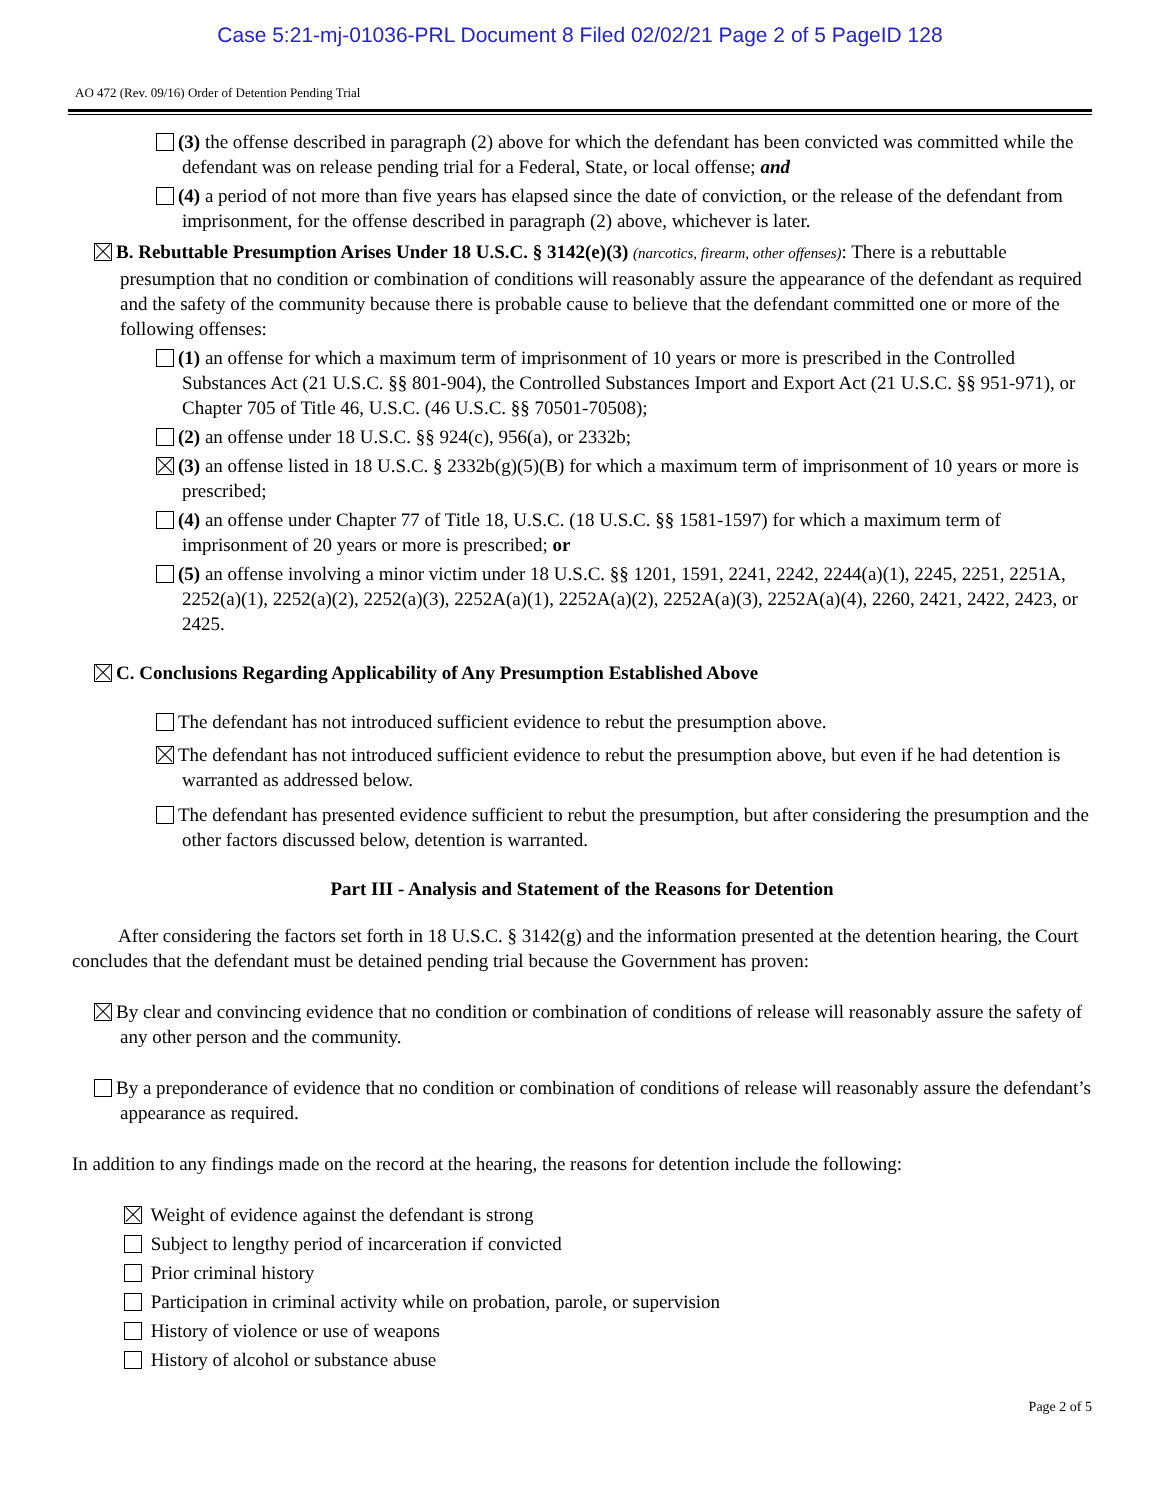Case 5:21-mj-01036-PRL Document 8 Filed 02/02/21 Page 2 of 5 PageID 128
AO 472 (Rev. 09/16) Order of Detention Pending Trial
(3) the offense described in paragraph (2) above for which the defendant has been convicted was committed while the defendant was on release pending trial for a Federal, State, or local offense; and
(4) a period of not more than five years has elapsed since the date of conviction, or the release of the defendant from imprisonment, for the offense described in paragraph (2) above, whichever is later.
B. Rebuttable Presumption Arises Under 18 U.S.C. § 3142(e)(3) (narcotics, firearm, other offenses): There is a rebuttable presumption that no condition or combination of conditions will reasonably assure the appearance of the defendant as required and the safety of the community because there is probable cause to believe that the defendant committed one or more of the following offenses:
(1) an offense for which a maximum term of imprisonment of 10 years or more is prescribed in the Controlled Substances Act (21 U.S.C. §§ 801-904), the Controlled Substances Import and Export Act (21 U.S.C. §§ 951-971), or Chapter 705 of Title 46, U.S.C. (46 U.S.C. §§ 70501-70508);
(2) an offense under 18 U.S.C. §§ 924(c), 956(a), or 2332b;
(3) an offense listed in 18 U.S.C. § 2332b(g)(5)(B) for which a maximum term of imprisonment of 10 years or more is prescribed;
(4) an offense under Chapter 77 of Title 18, U.S.C. (18 U.S.C. §§ 1581-1597) for which a maximum term of imprisonment of 20 years or more is prescribed; or
(5) an offense involving a minor victim under 18 U.S.C. §§ 1201, 1591, 2241, 2242, 2244(a)(1), 2245, 2251, 2251A, 2252(a)(1), 2252(a)(2), 2252(a)(3), 2252A(a)(1), 2252A(a)(2), 2252A(a)(3), 2252A(a)(4), 2260, 2421, 2422, 2423, or 2425.
C. Conclusions Regarding Applicability of Any Presumption Established Above
The defendant has not introduced sufficient evidence to rebut the presumption above.
The defendant has not introduced sufficient evidence to rebut the presumption above, but even if he had detention is warranted as addressed below.
The defendant has presented evidence sufficient to rebut the presumption, but after considering the presumption and the other factors discussed below, detention is warranted.
Part III - Analysis and Statement of the Reasons for Detention
After considering the factors set forth in 18 U.S.C. § 3142(g) and the information presented at the detention hearing, the Court concludes that the defendant must be detained pending trial because the Government has proven:
By clear and convincing evidence that no condition or combination of conditions of release will reasonably assure the safety of any other person and the community.
By a preponderance of evidence that no condition or combination of conditions of release will reasonably assure the defendant’s appearance as required.
In addition to any findings made on the record at the hearing, the reasons for detention include the following:
Weight of evidence against the defendant is strong
Subject to lengthy period of incarceration if convicted
Prior criminal history
Participation in criminal activity while on probation, parole, or supervision
History of violence or use of weapons
History of alcohol or substance abuse
Page 2 of 5